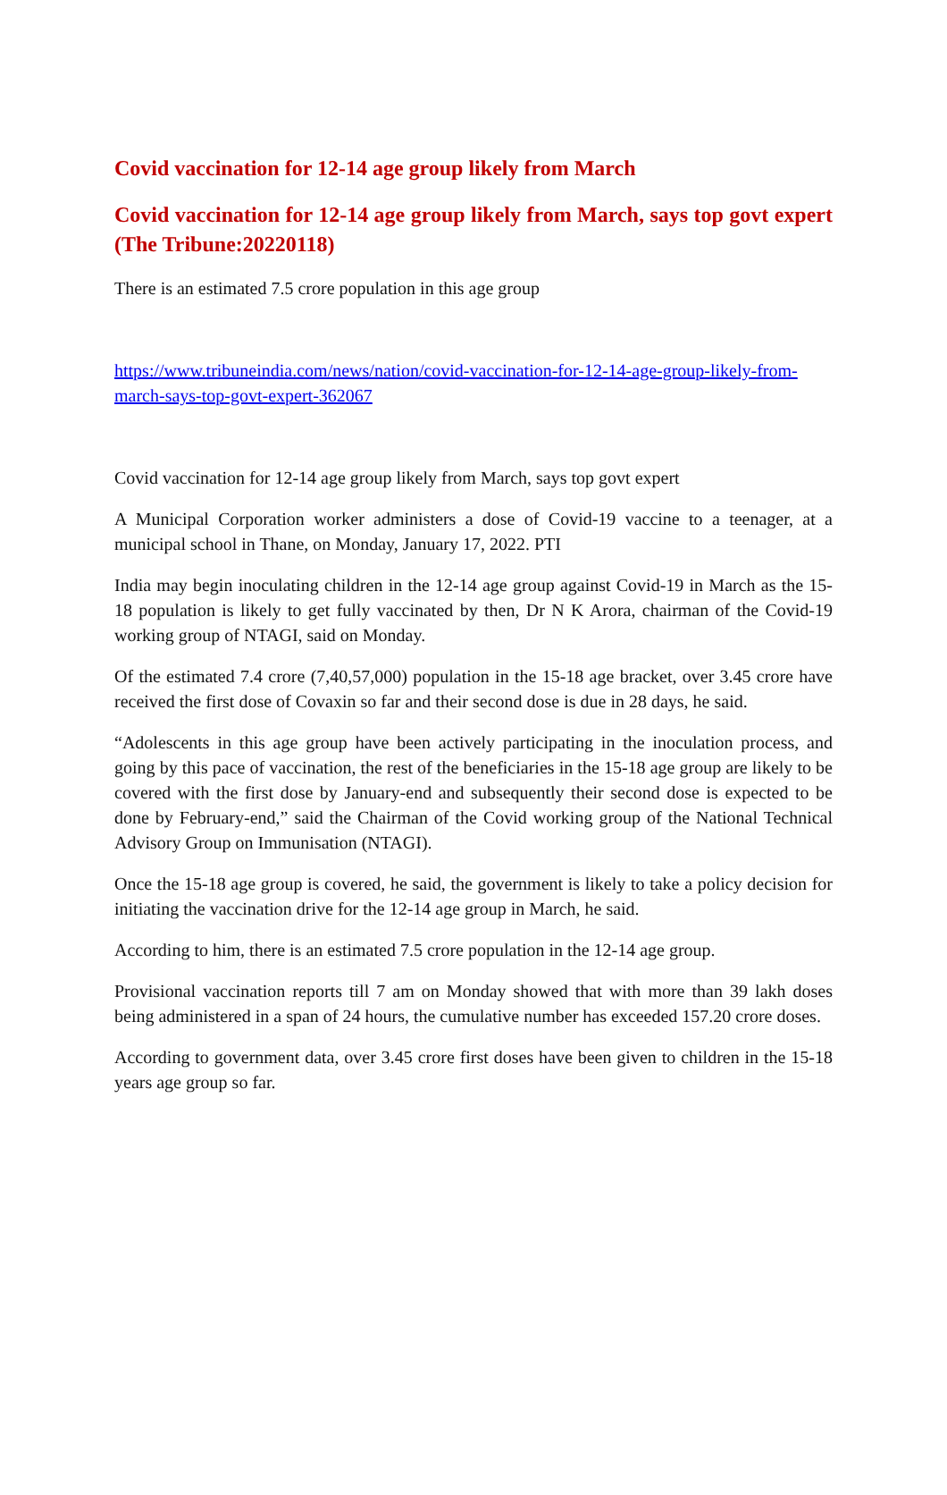Covid vaccination for 12-14 age group likely from March
Covid vaccination for 12-14 age group likely from March, says top govt expert (The Tribune:20220118)
There is an estimated 7.5 crore population in this age group
https://www.tribuneindia.com/news/nation/covid-vaccination-for-12-14-age-group-likely-from-march-says-top-govt-expert-362067
Covid vaccination for 12-14 age group likely from March, says top govt expert
A Municipal Corporation worker administers a dose of Covid-19 vaccine to a teenager, at a municipal school in Thane, on Monday, January 17, 2022. PTI
India may begin inoculating children in the 12-14 age group against Covid-19 in March as the 15-18 population is likely to get fully vaccinated by then, Dr N K Arora, chairman of the Covid-19 working group of NTAGI, said on Monday.
Of the estimated 7.4 crore (7,40,57,000) population in the 15-18 age bracket, over 3.45 crore have received the first dose of Covaxin so far and their second dose is due in 28 days, he said.
“Adolescents in this age group have been actively participating in the inoculation process, and going by this pace of vaccination, the rest of the beneficiaries in the 15-18 age group are likely to be covered with the first dose by January-end and subsequently their second dose is expected to be done by February-end,” said the Chairman of the Covid working group of the National Technical Advisory Group on Immunisation (NTAGI).
Once the 15-18 age group is covered, he said, the government is likely to take a policy decision for initiating the vaccination drive for the 12-14 age group in March, he said.
According to him, there is an estimated 7.5 crore population in the 12-14 age group.
Provisional vaccination reports till 7 am on Monday showed that with more than 39 lakh doses being administered in a span of 24 hours, the cumulative number has exceeded 157.20 crore doses.
According to government data, over 3.45 crore first doses have been given to children in the 15-18 years age group so far.